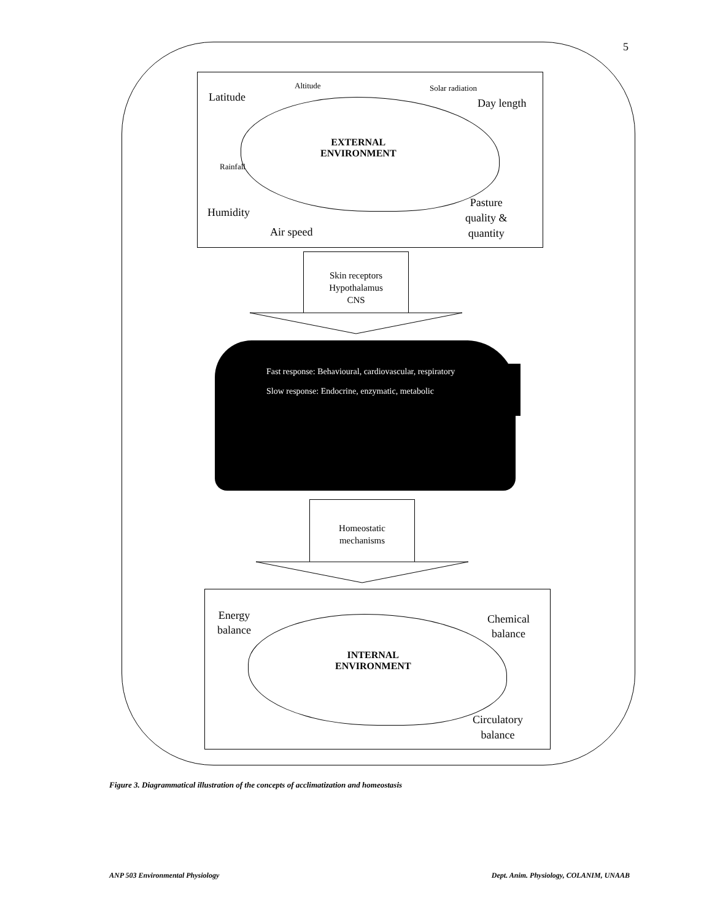5
Altitude Solar radiation
Latitude Day length
EXTERNAL
ENVIRONMENT
Rainfall
Humidity
Air speed
Pasture
quality &
quantity
Skin receptors
Hypothalamus
CNS
Fast response: Behavioural, cardiovascular, respiratory
Slow response: Endocrine, enzymatic, metabolic
Homeostatic
mechanisms
Energy
balance
Chemical
balance
INTERNAL
ENVIRONMENT
Circulatory
balance
Figure 3. Diagrammatical illustration of the concepts of acclimatization and homeostasis
ANP 503 Environmental Physiology
Dept. Anim. Physiology, COLANIM, UNAAB